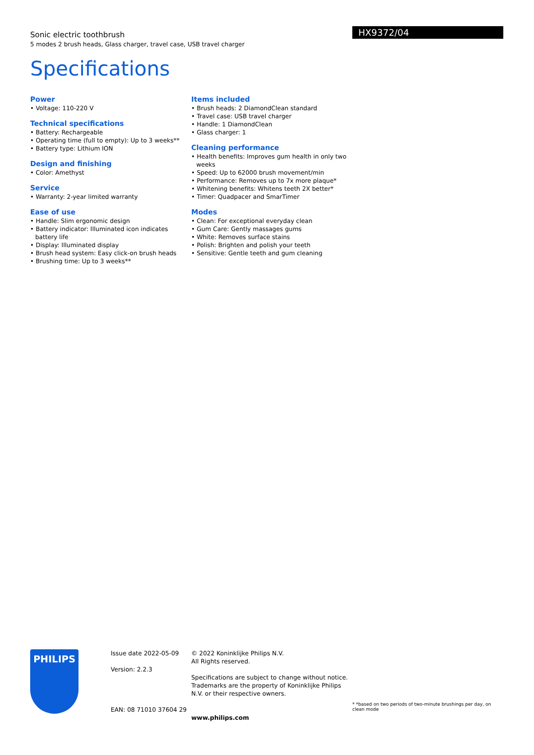HX9372/04
Sonic electric toothbrush
5 modes 2 brush heads, Glass charger, travel case, USB travel charger
Specifications
Power
• Voltage: 110-220 V
Technical specifications
• Battery: Rechargeable
• Operating time (full to empty): Up to 3 weeks**
• Battery type: Lithium ION
Design and finishing
• Color: Amethyst
Service
• Warranty: 2-year limited warranty
Ease of use
• Handle: Slim ergonomic design
• Battery indicator: Illuminated icon indicates battery life
• Display: Illuminated display
• Brush head system: Easy click-on brush heads
• Brushing time: Up to 3 weeks**
Items included
• Brush heads: 2 DiamondClean standard
• Travel case: USB travel charger
• Handle: 1 DiamondClean
• Glass charger: 1
Cleaning performance
• Health benefits: Improves gum health in only two weeks
• Speed: Up to 62000 brush movement/min
• Performance: Removes up to 7x more plaque*
• Whitening benefits: Whitens teeth 2X better*
• Timer: Quadpacer and SmarTimer
Modes
• Clean: For exceptional everyday clean
• Gum Care: Gently massages gums
• White: Removes surface stains
• Polish: Brighten and polish your teeth
• Sensitive: Gentle teeth and gum cleaning
PHILIPS
Issue date 2022-05-09
Version: 2.2.3
EAN: 08 71010 37604 29
© 2022 Koninklijke Philips N.V.
All Rights reserved.
Specifications are subject to change without notice. Trademarks are the property of Koninklijke Philips N.V. or their respective owners.
www.philips.com
* *based on two periods of two-minute brushings per day, on clean mode